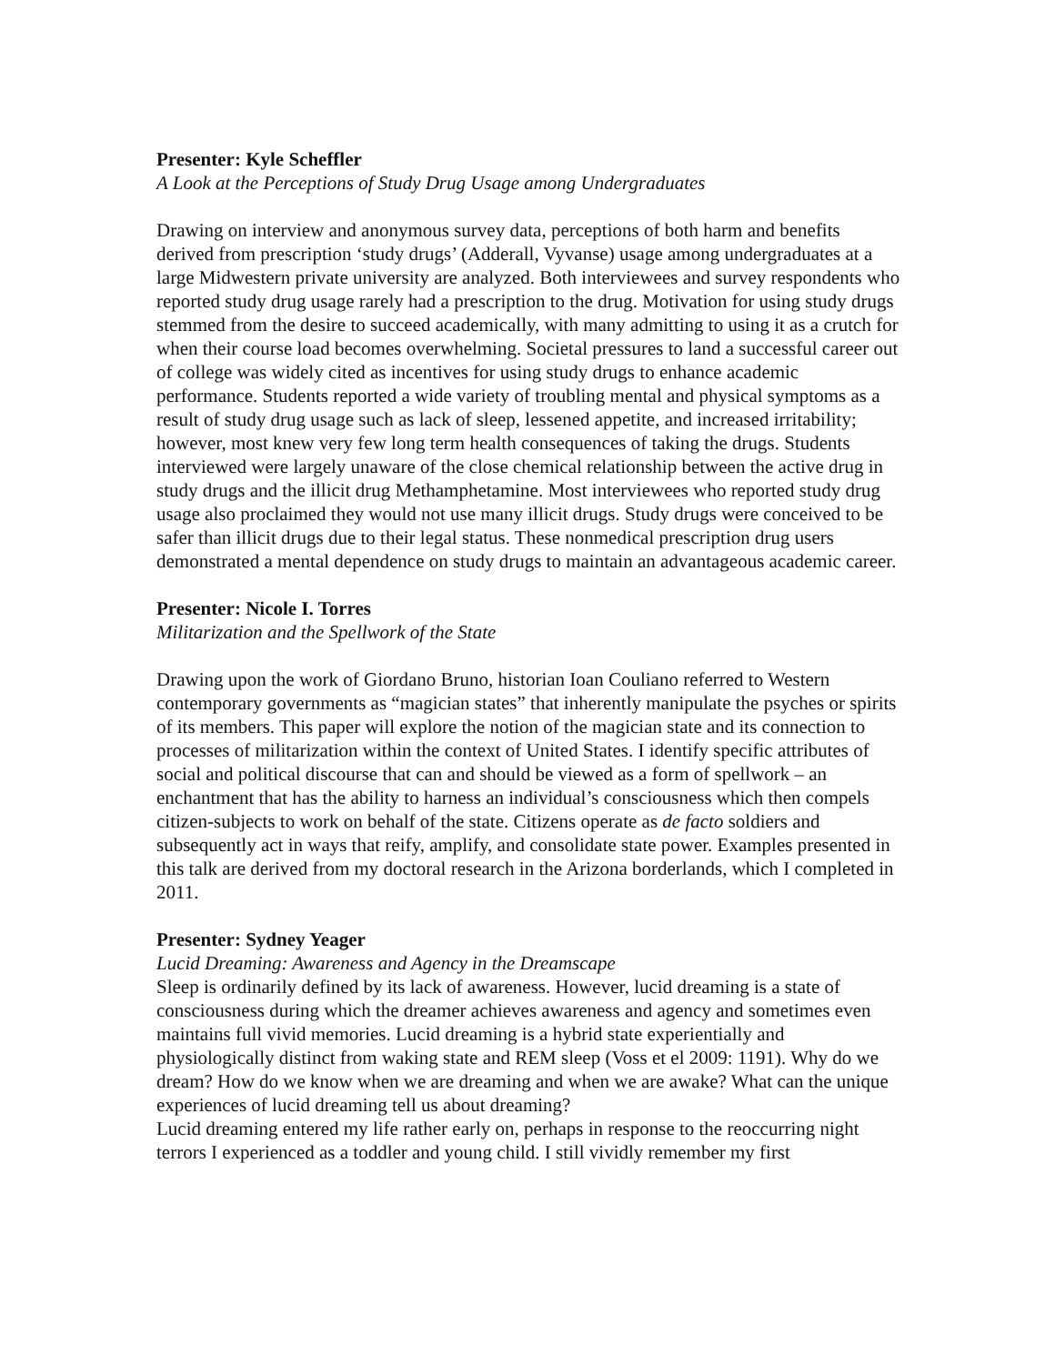Presenter: Kyle Scheffler
A Look at the Perceptions of Study Drug Usage among Undergraduates
Drawing on interview and anonymous survey data, perceptions of both harm and benefits derived from prescription ‘study drugs’ (Adderall, Vyvanse) usage among undergraduates at a large Midwestern private university are analyzed. Both interviewees and survey respondents who reported study drug usage rarely had a prescription to the drug. Motivation for using study drugs stemmed from the desire to succeed academically, with many admitting to using it as a crutch for when their course load becomes overwhelming. Societal pressures to land a successful career out of college was widely cited as incentives for using study drugs to enhance academic performance. Students reported a wide variety of troubling mental and physical symptoms as a result of study drug usage such as lack of sleep, lessened appetite, and increased irritability; however, most knew very few long term health consequences of taking the drugs. Students interviewed were largely unaware of the close chemical relationship between the active drug in study drugs and the illicit drug Methamphetamine. Most interviewees who reported study drug usage also proclaimed they would not use many illicit drugs. Study drugs were conceived to be safer than illicit drugs due to their legal status. These nonmedical prescription drug users demonstrated a mental dependence on study drugs to maintain an advantageous academic career.
Presenter: Nicole I. Torres
Militarization and the Spellwork of the State
Drawing upon the work of Giordano Bruno, historian Ioan Couliano referred to Western contemporary governments as “magician states” that inherently manipulate the psyches or spirits of its members. This paper will explore the notion of the magician state and its connection to processes of militarization within the context of United States. I identify specific attributes of social and political discourse that can and should be viewed as a form of spellwork – an enchantment that has the ability to harness an individual’s consciousness which then compels citizen-subjects to work on behalf of the state. Citizens operate as de facto soldiers and subsequently act in ways that reify, amplify, and consolidate state power. Examples presented in this talk are derived from my doctoral research in the Arizona borderlands, which I completed in 2011.
Presenter: Sydney Yeager
Lucid Dreaming: Awareness and Agency in the Dreamscape
Sleep is ordinarily defined by its lack of awareness. However, lucid dreaming is a state of consciousness during which the dreamer achieves awareness and agency and sometimes even maintains full vivid memories. Lucid dreaming is a hybrid state experientially and physiologically distinct from waking state and REM sleep (Voss et el 2009: 1191). Why do we dream? How do we know when we are dreaming and when we are awake? What can the unique experiences of lucid dreaming tell us about dreaming?
Lucid dreaming entered my life rather early on, perhaps in response to the reoccurring night terrors I experienced as a toddler and young child. I still vividly remember my first